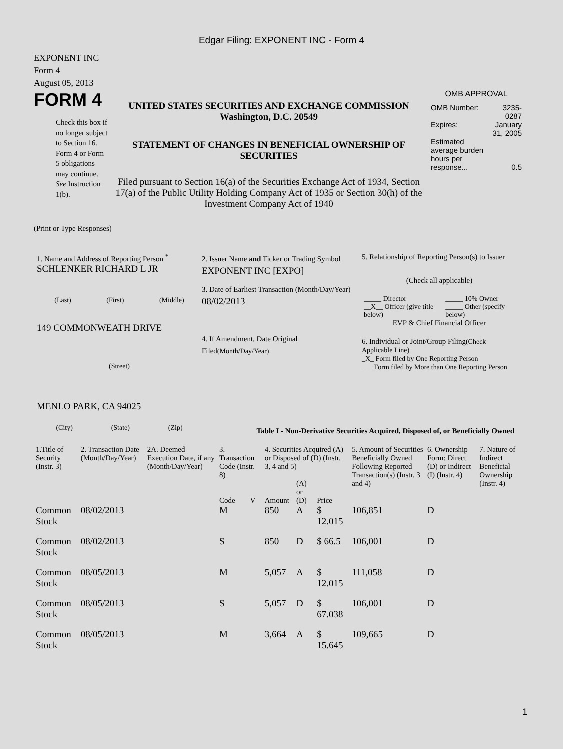Edgar Filing: EXPONENT INC - Form 4
EXPONENT INC
Form 4
August 05, 2013
FORM 4
Check this box if no longer subject to Section 16. Form 4 or Form 5 obligations may continue. See Instruction 1(b).
UNITED STATES SECURITIES AND EXCHANGE COMMISSION
Washington, D.C. 20549
STATEMENT OF CHANGES IN BENEFICIAL OWNERSHIP OF SECURITIES
Filed pursuant to Section 16(a) of the Securities Exchange Act of 1934, Section 17(a) of the Public Utility Holding Company Act of 1935 or Section 30(h) of the Investment Company Act of 1940
OMB APPROVAL
| OMB Number: | 3235-0287 |
| Expires: | January 31, 2005 |
| Estimated average burden hours per response... | 0.5 |
(Print or Type Responses)
1. Name and Address of Reporting Person <sup>*</sup>
SCHLENKER RICHARD L JR
(Last) (First) (Middle)
149 COMMONWEATH DRIVE
(Street)
MENLO PARK, CA 94025
(City) (State) (Zip)
2. Issuer Name and Ticker or Trading Symbol
EXPONENT INC [EXPO]
3. Date of Earliest Transaction (Month/Day/Year)
08/02/2013
4. If Amendment, Date Original Filed(Month/Day/Year)
5. Relationship of Reporting Person(s) to Issuer
(Check all applicable)
| _____ Director | _____ 10% Owner |
| __X__ Officer (give title below) | _____ Other (specify below) |
EVP & Chief Financial Officer
6. Individual or Joint/Group Filing(Check Applicable Line)
_X_ Form filed by One Reporting Person
___ Form filed by More than One Reporting Person
Table I - Non-Derivative Securities Acquired, Disposed of, or Beneficially Owned
| 1.Title of Security (Instr. 3) | 2. Transaction Date (Month/Day/Year) | 2A. Deemed Execution Date, if any (Month/Day/Year) | 3. Transaction Code (Instr. 8) | | 4. Securities Acquired (A) or Disposed of (D) (Instr. 3, 4 and 5) | | | 5. Amount of Securities Beneficially Owned Following Reported Transaction(s) (Instr. 3 and 4) | 6. Ownership Form: Direct (D) or Indirect (I) (Instr. 4) | 7. Nature of Indirect Beneficial Ownership (Instr. 4) |
| --- | --- | --- | --- | --- | --- | --- | --- | --- | --- | --- |
| | | | Code | V | Amount | (A) or (D) | Price | | | |
| Common Stock | 08/02/2013 | | M | | 850 | A | $ 12.015 | 106,851 | D | |
| Common Stock | 08/02/2013 | | S | | 850 | D | $ 66.5 | 106,001 | D | |
| Common Stock | 08/05/2013 | | M | | 5,057 | A | $ 12.015 | 111,058 | D | |
| Common Stock | 08/05/2013 | | S | | 5,057 | D | $ 67.038 | 106,001 | D | |
| Common Stock | 08/05/2013 | | M | | 3,664 | A | $ 15.645 | 109,665 | D | |
1